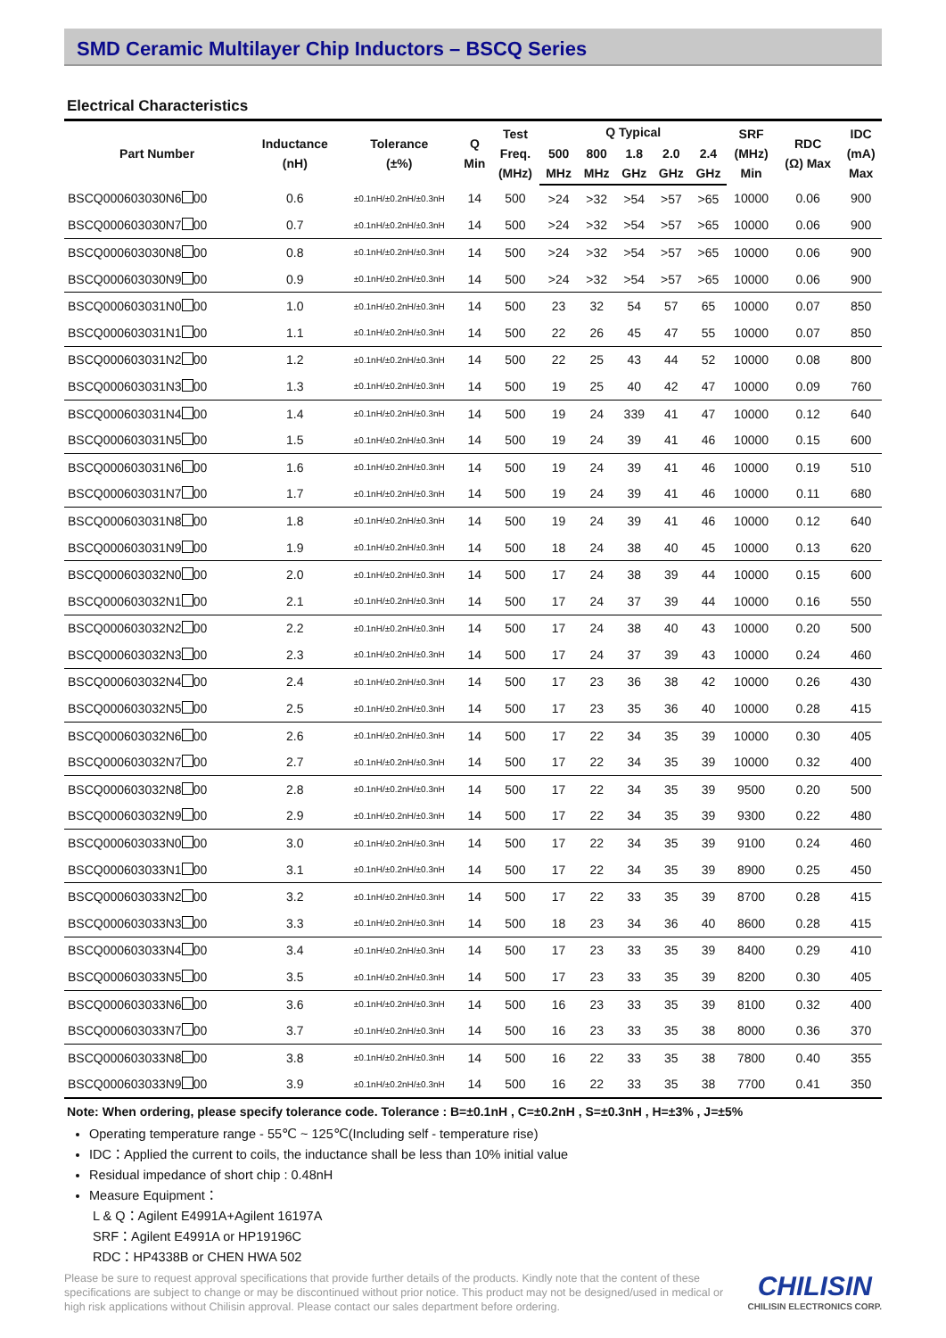SMD Ceramic Multilayer Chip Inductors – BSCQ Series
Electrical Characteristics
| Part Number | Inductance (nH) | Tolerance (±%) | Q Min | Test Freq. (MHz) | Q Typical | | | | | SRF (MHz) Min | RDC (Ω) Max | IDC (mA) Max |
| --- | --- | --- | --- | --- | --- | --- | --- | --- | --- | --- | --- | --- |
| | | | | | 500 MHz | 800 MHz | 1.8 GHz | 2.0 GHz | 2.4 GHz | | | |
| BSCQ000603030N6 00 | 0.6 | ±0.1nH/±0.2nH/±0.3nH | 14 | 500 | >24 | >32 | >54 | >57 | >65 | 10000 | 0.06 | 900 |
| BSCQ000603030N7 00 | 0.7 | ±0.1nH/±0.2nH/±0.3nH | 14 | 500 | >24 | >32 | >54 | >57 | >65 | 10000 | 0.06 | 900 |
| BSCQ000603030N8 00 | 0.8 | ±0.1nH/±0.2nH/±0.3nH | 14 | 500 | >24 | >32 | >54 | >57 | >65 | 10000 | 0.06 | 900 |
| BSCQ000603030N9 00 | 0.9 | ±0.1nH/±0.2nH/±0.3nH | 14 | 500 | >24 | >32 | >54 | >57 | >65 | 10000 | 0.06 | 900 |
| BSCQ000603031N0 00 | 1.0 | ±0.1nH/±0.2nH/±0.3nH | 14 | 500 | 23 | 32 | 54 | 57 | 65 | 10000 | 0.07 | 850 |
| BSCQ000603031N1 00 | 1.1 | ±0.1nH/±0.2nH/±0.3nH | 14 | 500 | 22 | 26 | 45 | 47 | 55 | 10000 | 0.07 | 850 |
| BSCQ000603031N2 00 | 1.2 | ±0.1nH/±0.2nH/±0.3nH | 14 | 500 | 22 | 25 | 43 | 44 | 52 | 10000 | 0.08 | 800 |
| BSCQ000603031N3 00 | 1.3 | ±0.1nH/±0.2nH/±0.3nH | 14 | 500 | 19 | 25 | 40 | 42 | 47 | 10000 | 0.09 | 760 |
| BSCQ000603031N4 00 | 1.4 | ±0.1nH/±0.2nH/±0.3nH | 14 | 500 | 19 | 24 | 339 | 41 | 47 | 10000 | 0.12 | 640 |
| BSCQ000603031N5 00 | 1.5 | ±0.1nH/±0.2nH/±0.3nH | 14 | 500 | 19 | 24 | 39 | 41 | 46 | 10000 | 0.15 | 600 |
| BSCQ000603031N6 00 | 1.6 | ±0.1nH/±0.2nH/±0.3nH | 14 | 500 | 19 | 24 | 39 | 41 | 46 | 10000 | 0.19 | 510 |
| BSCQ000603031N7 00 | 1.7 | ±0.1nH/±0.2nH/±0.3nH | 14 | 500 | 19 | 24 | 39 | 41 | 46 | 10000 | 0.11 | 680 |
| BSCQ000603031N8 00 | 1.8 | ±0.1nH/±0.2nH/±0.3nH | 14 | 500 | 19 | 24 | 39 | 41 | 46 | 10000 | 0.12 | 640 |
| BSCQ000603031N9 00 | 1.9 | ±0.1nH/±0.2nH/±0.3nH | 14 | 500 | 18 | 24 | 38 | 40 | 45 | 10000 | 0.13 | 620 |
| BSCQ000603032N0 00 | 2.0 | ±0.1nH/±0.2nH/±0.3nH | 14 | 500 | 17 | 24 | 38 | 39 | 44 | 10000 | 0.15 | 600 |
| BSCQ000603032N1 00 | 2.1 | ±0.1nH/±0.2nH/±0.3nH | 14 | 500 | 17 | 24 | 37 | 39 | 44 | 10000 | 0.16 | 550 |
| BSCQ000603032N2 00 | 2.2 | ±0.1nH/±0.2nH/±0.3nH | 14 | 500 | 17 | 24 | 38 | 40 | 43 | 10000 | 0.20 | 500 |
| BSCQ000603032N3 00 | 2.3 | ±0.1nH/±0.2nH/±0.3nH | 14 | 500 | 17 | 24 | 37 | 39 | 43 | 10000 | 0.24 | 460 |
| BSCQ000603032N4 00 | 2.4 | ±0.1nH/±0.2nH/±0.3nH | 14 | 500 | 17 | 23 | 36 | 38 | 42 | 10000 | 0.26 | 430 |
| BSCQ000603032N5 00 | 2.5 | ±0.1nH/±0.2nH/±0.3nH | 14 | 500 | 17 | 23 | 35 | 36 | 40 | 10000 | 0.28 | 415 |
| BSCQ000603032N6 00 | 2.6 | ±0.1nH/±0.2nH/±0.3nH | 14 | 500 | 17 | 22 | 34 | 35 | 39 | 10000 | 0.30 | 405 |
| BSCQ000603032N7 00 | 2.7 | ±0.1nH/±0.2nH/±0.3nH | 14 | 500 | 17 | 22 | 34 | 35 | 39 | 10000 | 0.32 | 400 |
| BSCQ000603032N8 00 | 2.8 | ±0.1nH/±0.2nH/±0.3nH | 14 | 500 | 17 | 22 | 34 | 35 | 39 | 9500 | 0.20 | 500 |
| BSCQ000603032N9 00 | 2.9 | ±0.1nH/±0.2nH/±0.3nH | 14 | 500 | 17 | 22 | 34 | 35 | 39 | 9300 | 0.22 | 480 |
| BSCQ000603033N0 00 | 3.0 | ±0.1nH/±0.2nH/±0.3nH | 14 | 500 | 17 | 22 | 34 | 35 | 39 | 9100 | 0.24 | 460 |
| BSCQ000603033N1 00 | 3.1 | ±0.1nH/±0.2nH/±0.3nH | 14 | 500 | 17 | 22 | 34 | 35 | 39 | 8900 | 0.25 | 450 |
| BSCQ000603033N2 00 | 3.2 | ±0.1nH/±0.2nH/±0.3nH | 14 | 500 | 17 | 22 | 33 | 35 | 39 | 8700 | 0.28 | 415 |
| BSCQ000603033N3 00 | 3.3 | ±0.1nH/±0.2nH/±0.3nH | 14 | 500 | 18 | 23 | 34 | 36 | 40 | 8600 | 0.28 | 415 |
| BSCQ000603033N4 00 | 3.4 | ±0.1nH/±0.2nH/±0.3nH | 14 | 500 | 17 | 23 | 33 | 35 | 39 | 8400 | 0.29 | 410 |
| BSCQ000603033N5 00 | 3.5 | ±0.1nH/±0.2nH/±0.3nH | 14 | 500 | 17 | 23 | 33 | 35 | 39 | 8200 | 0.30 | 405 |
| BSCQ000603033N6 00 | 3.6 | ±0.1nH/±0.2nH/±0.3nH | 14 | 500 | 16 | 23 | 33 | 35 | 39 | 8100 | 0.32 | 400 |
| BSCQ000603033N7 00 | 3.7 | ±0.1nH/±0.2nH/±0.3nH | 14 | 500 | 16 | 23 | 33 | 35 | 38 | 8000 | 0.36 | 370 |
| BSCQ000603033N8 00 | 3.8 | ±0.1nH/±0.2nH/±0.3nH | 14 | 500 | 16 | 22 | 33 | 35 | 38 | 7800 | 0.40 | 355 |
| BSCQ000603033N9 00 | 3.9 | ±0.1nH/±0.2nH/±0.3nH | 14 | 500 | 16 | 22 | 33 | 35 | 38 | 7700 | 0.41 | 350 |
Note: When ordering, please specify tolerance code. Tolerance : B=±0.1nH , C=±0.2nH , S=±0.3nH , H=±3% , J=±5%
Operating temperature range - 55℃ ~ 125℃(Including self - temperature rise)
IDC：Applied the current to coils, the inductance shall be less than 10% initial value
Residual impedance of short chip : 0.48nH
Measure Equipment：
L & Q：Agilent E4991A+Agilent 16197A
SRF：Agilent E4991A or HP19196C
RDC：HP4338B or CHEN HWA 502
Please be sure to request approval specifications that provide further details of the products. Kindly note that the content of these specifications are subject to change or may be discontinued without prior notice. This product may not be designed/used in medical or high risk applications without Chilisin approval. Please contact our sales department before ordering.
CHILISIN
CHILISIN ELECTRONICS CORP.